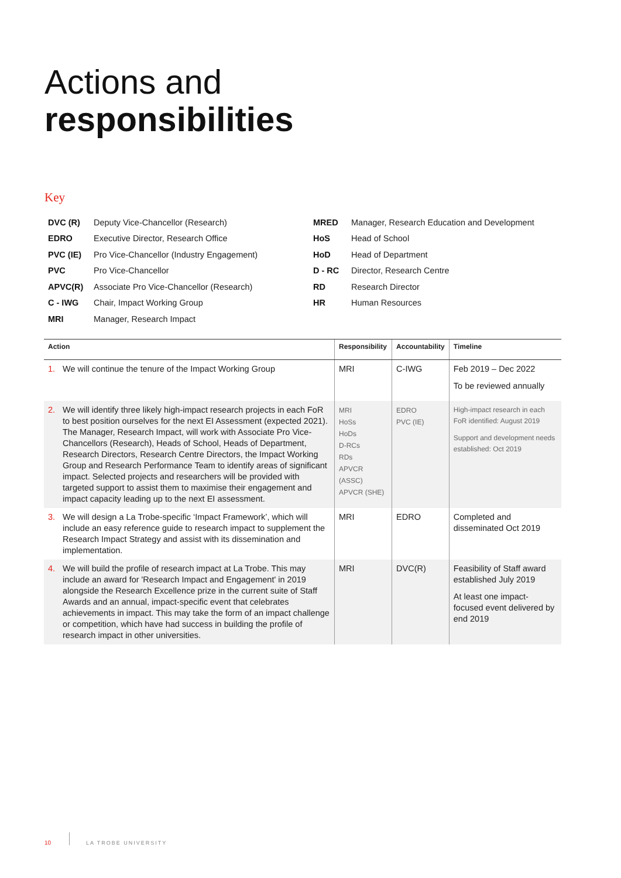Actions and
responsibilities
Key
| DVC (R) | Deputy Vice-Chancellor (Research) |
| EDRO | Executive Director, Research Office |
| PVC (IE) | Pro Vice-Chancellor (Industry Engagement) |
| PVC | Pro Vice-Chancellor |
| APVC(R) | Associate Pro Vice-Chancellor (Research) |
| C - IWG | Chair, Impact Working Group |
| MRI | Manager, Research Impact |
| MRED | Manager, Research Education and Development |
| HoS | Head of School |
| HoD | Head of Department |
| D - RC | Director, Research Centre |
| RD | Research Director |
| HR | Human Resources |
| Action | Responsibility | Accountability | Timeline |
| --- | --- | --- | --- |
| 1. We will continue the tenure of the Impact Working Group | MRI | C-IWG | Feb 2019 – Dec 2022 To be reviewed annually |
| 2. We will identify three likely high-impact research projects in each FoR to best position ourselves for the next EI Assessment (expected 2021). The Manager, Research Impact, will work with Associate Pro Vice-Chancellors (Research), Heads of School, Heads of Department, Research Directors, Research Centre Directors, the Impact Working Group and Research Performance Team to identify areas of significant impact. Selected projects and researchers will be provided with targeted support to assist them to maximise their engagement and impact capacity leading up to the next EI assessment. | MRI HoSs HoDs D-RCs RDs APVCR (ASSC) APVCR (SHE) | EDRO PVC (IE) | High-impact research in each FoR identified: August 2019 Support and development needs established: Oct 2019 |
| 3. We will design a La Trobe-specific ‘Impact Framework’, which will include an easy reference guide to research impact to supplement the Research Impact Strategy and assist with its dissemination and implementation. | MRI | EDRO | Completed and disseminated Oct 2019 |
| 4. We will build the profile of research impact at La Trobe. This may include an award for 'Research Impact and Engagement' in 2019 alongside the Research Excellence prize in the current suite of Staff Awards and an annual, impact-specific event that celebrates achievements in impact. This may take the form of an impact challenge or competition, which have had success in building the profile of research impact in other universities. | MRI | DVC(R) | Feasibility of Staff award established July 2019 At least one impact-focused event delivered by end 2019 |
10 LA TROBE UNIVERSITY